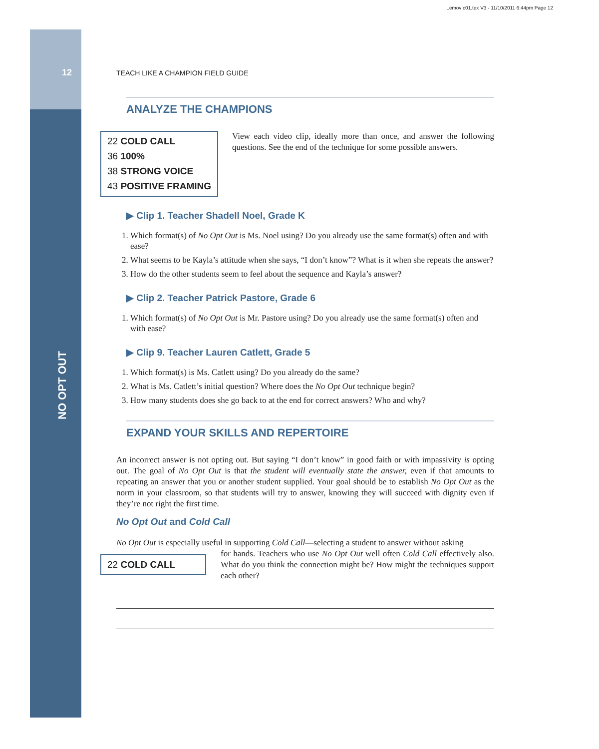Lemov c01.tex V3 - 11/10/2011 6:44pm Page 12
12
NO OPT OUT
TEACH LIKE A CHAMPION FIELD GUIDE
ANALYZE THE CHAMPIONS
22 COLD CALL
36 100%
38 STRONG VOICE
43 POSITIVE FRAMING
View each video clip, ideally more than once, and answer the following questions. See the end of the technique for some possible answers.
▶ Clip 1. Teacher Shadell Noel, Grade K
1. Which format(s) of No Opt Out is Ms. Noel using? Do you already use the same format(s) often and with ease?
2. What seems to be Kayla’s attitude when she says, “I don’t know”? What is it when she repeats the answer?
3. How do the other students seem to feel about the sequence and Kayla’s answer?
▶ Clip 2. Teacher Patrick Pastore, Grade 6
1. Which format(s) of No Opt Out is Mr. Pastore using? Do you already use the same format(s) often and with ease?
▶ Clip 9. Teacher Lauren Catlett, Grade 5
1. Which format(s) is Ms. Catlett using? Do you already do the same?
2. What is Ms. Catlett’s initial question? Where does the No Opt Out technique begin?
3. How many students does she go back to at the end for correct answers? Who and why?
EXPAND YOUR SKILLS AND REPERTOIRE
An incorrect answer is not opting out. But saying “I don’t know” in good faith or with impassivity is opting out. The goal of No Opt Out is that the student will eventually state the answer, even if that amounts to repeating an answer that you or another student supplied. Your goal should be to establish No Opt Out as the norm in your classroom, so that students will try to answer, knowing they will succeed with dignity even if they’re not right the first time.
No Opt Out and Cold Call
No Opt Out is especially useful in supporting Cold Call—selecting a student to answer without asking
22 COLD CALL
for hands. Teachers who use No Opt Out well often Cold Call effectively also. What do you think the connection might be? How might the techniques support each other?